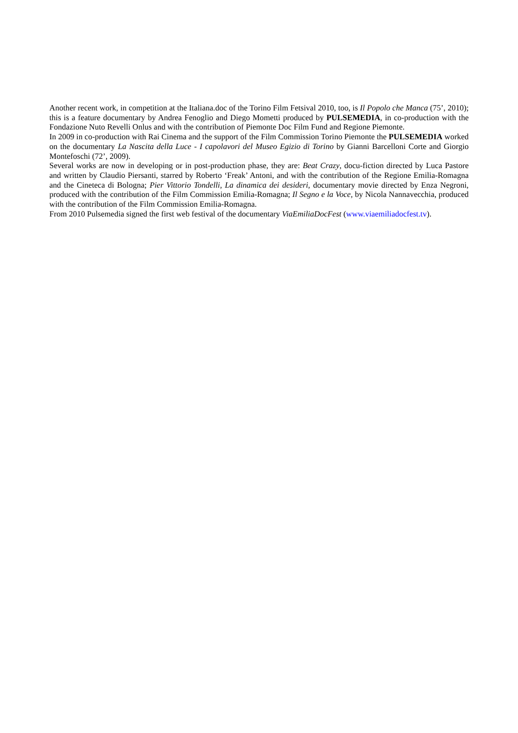Another recent work, in competition at the Italiana.doc of the Torino Film Fetsival 2010, too, is Il Popolo che Manca (75’, 2010); this is a feature documentary by Andrea Fenoglio and Diego Mometti produced by PULSEMEDIA, in co-production with the Fondazione Nuto Revelli Onlus and with the contribution of Piemonte Doc Film Fund and Regione Piemonte.
In 2009 in co-production with Rai Cinema and the support of the Film Commission Torino Piemonte the PULSEMEDIA worked on the documentary La Nascita della Luce - I capolavori del Museo Egizio di Torino by Gianni Barcelloni Corte and Giorgio Montefoschi (72’, 2009).
Several works are now in developing or in post-production phase, they are: Beat Crazy, docu-fiction directed by Luca Pastore and written by Claudio Piersanti, starred by Roberto ‘Freak’ Antoni, and with the contribution of the Regione Emilia-Romagna and the Cineteca di Bologna; Pier Vittorio Tondelli, La dinamica dei desideri, documentary movie directed by Enza Negroni, produced with the contribution of the Film Commission Emilia-Romagna; Il Segno e la Voce, by Nicola Nannavecchia, produced with the contribution of the Film Commission Emilia-Romagna.
From 2010 Pulsemedia signed the first web festival of the documentary ViaEmiliaDocFest (www.viaemiliadocfest.tv).